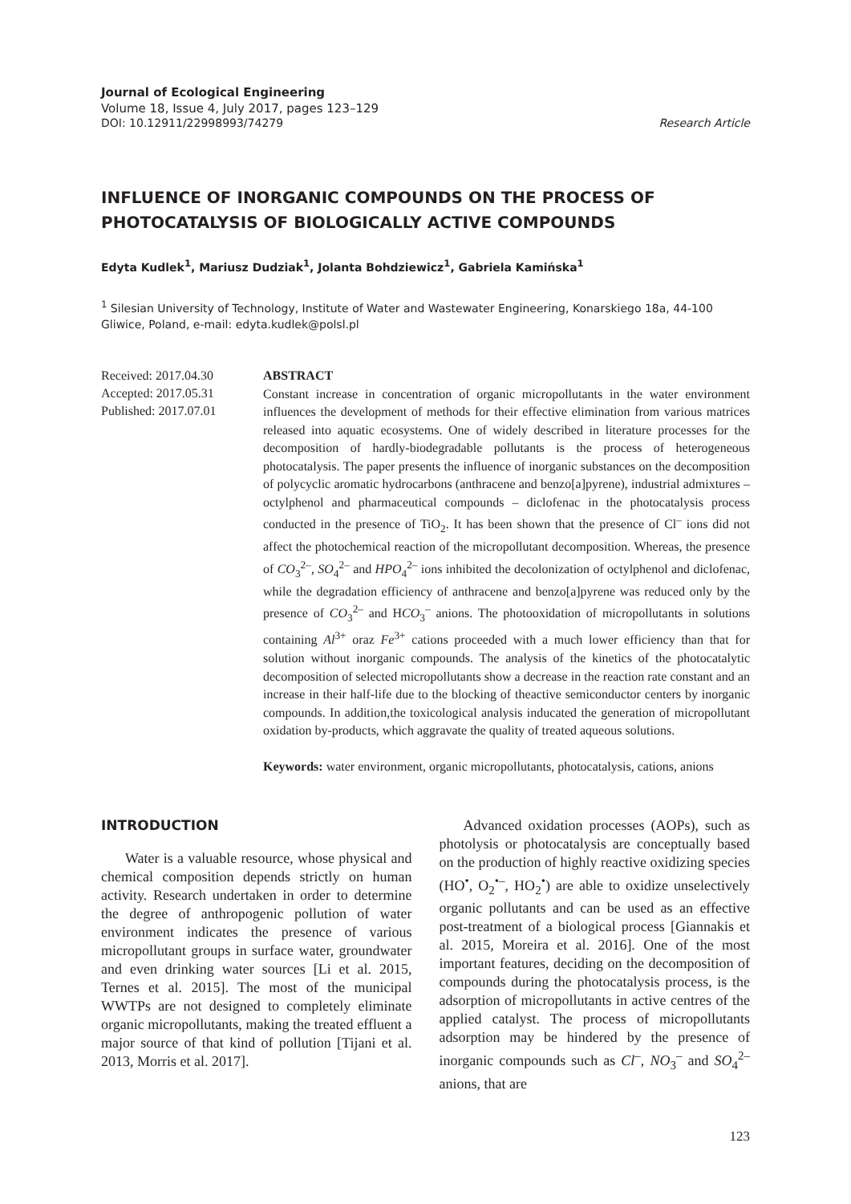Journal of Ecological Engineering
Volume 18, Issue 4, July 2017, pages 123–129
DOI: 10.12911/22998993/74279 Research Article
INFLUENCE OF INORGANIC COMPOUNDS ON THE PROCESS OF PHOTOCATALYSIS OF BIOLOGICALLY ACTIVE COMPOUNDS
Edyta Kudlek<sup>1</sup>, Mariusz Dudziak<sup>1</sup>, Jolanta Bohdziewicz<sup>1</sup>, Gabriela Kamińska<sup>1</sup>
<sup>1</sup> Silesian University of Technology, Institute of Water and Wastewater Engineering, Konarskiego 18a, 44-100 Gliwice, Poland, e-mail: edyta.kudlek@polsl.pl
Received: 2017.04.30
Accepted: 2017.05.31
Published: 2017.07.01
ABSTRACT
Constant increase in concentration of organic micropollutants in the water environment influences the development of methods for their effective elimination from various matrices released into aquatic ecosystems. One of widely described in literature processes for the decomposition of hardly-biodegradable pollutants is the process of heterogeneous photocatalysis. The paper presents the influence of inorganic substances on the decomposition of polycyclic aromatic hydrocarbons (anthracene and benzo[a]pyrene), industrial admixtures – octylphenol and pharmaceutical compounds – diclofenac in the photocatalysis process conducted in the presence of TiO<sub>2</sub>. It has been shown that the presence of Cl<sup>–</sup> ions did not affect the photochemical reaction of the micropollutant decomposition. Whereas, the presence of CO<sub>3</sub><sup>2–</sup>, SO<sub>4</sub><sup>2–</sup> and HPO<sub>4</sub><sup>2–</sup> ions inhibited the decolonization of octylphenol and diclofenac, while the degradation efficiency of anthracene and benzo[a]pyrene was reduced only by the presence of CO<sub>3</sub><sup>2–</sup> and HCO<sub>3</sub><sup>–</sup> anions. The photooxidation of micropollutants in solutions containing Al<sup>3+</sup> oraz Fe<sup>3+</sup> cations proceeded with a much lower efficiency than that for solution without inorganic compounds. The analysis of the kinetics of the photocatalytic decomposition of selected micropollutants show a decrease in the reaction rate constant and an increase in their half-life due to the blocking of theactive semiconductor centers by inorganic compounds. In addition,the toxicological analysis inducated the generation of micropollutant oxidation by-products, which aggravate the quality of treated aqueous solutions.
Keywords: water environment, organic micropollutants, photocatalysis, cations, anions
INTRODUCTION
Water is a valuable resource, whose physical and chemical composition depends strictly on human activity. Research undertaken in order to determine the degree of anthropogenic pollution of water environment indicates the presence of various micropollutant groups in surface water, groundwater and even drinking water sources [Li et al. 2015, Ternes et al. 2015]. The most of the municipal WWTPs are not designed to completely eliminate organic micropollutants, making the treated effluent a major source of that kind of pollution [Tijani et al. 2013, Morris et al. 2017].
Advanced oxidation processes (AOPs), such as photolysis or photocatalysis are conceptually based on the production of highly reactive oxidizing species (HO<sup>•</sup>, O<sub>2</sub><sup>•–</sup>, HO<sub>2</sub><sup>•</sup>) are able to oxidize unselectively organic pollutants and can be used as an effective post-treatment of a biological process [Giannakis et al. 2015, Moreira et al. 2016]. One of the most important features, deciding on the decomposition of compounds during the photocatalysis process, is the adsorption of micropollutants in active centres of the applied catalyst. The process of micropollutants adsorption may be hindered by the presence of inorganic compounds such as Cl<sup>–</sup>, NO<sub>3</sub><sup>–</sup> and SO<sub>4</sub><sup>2–</sup> anions, that are
123